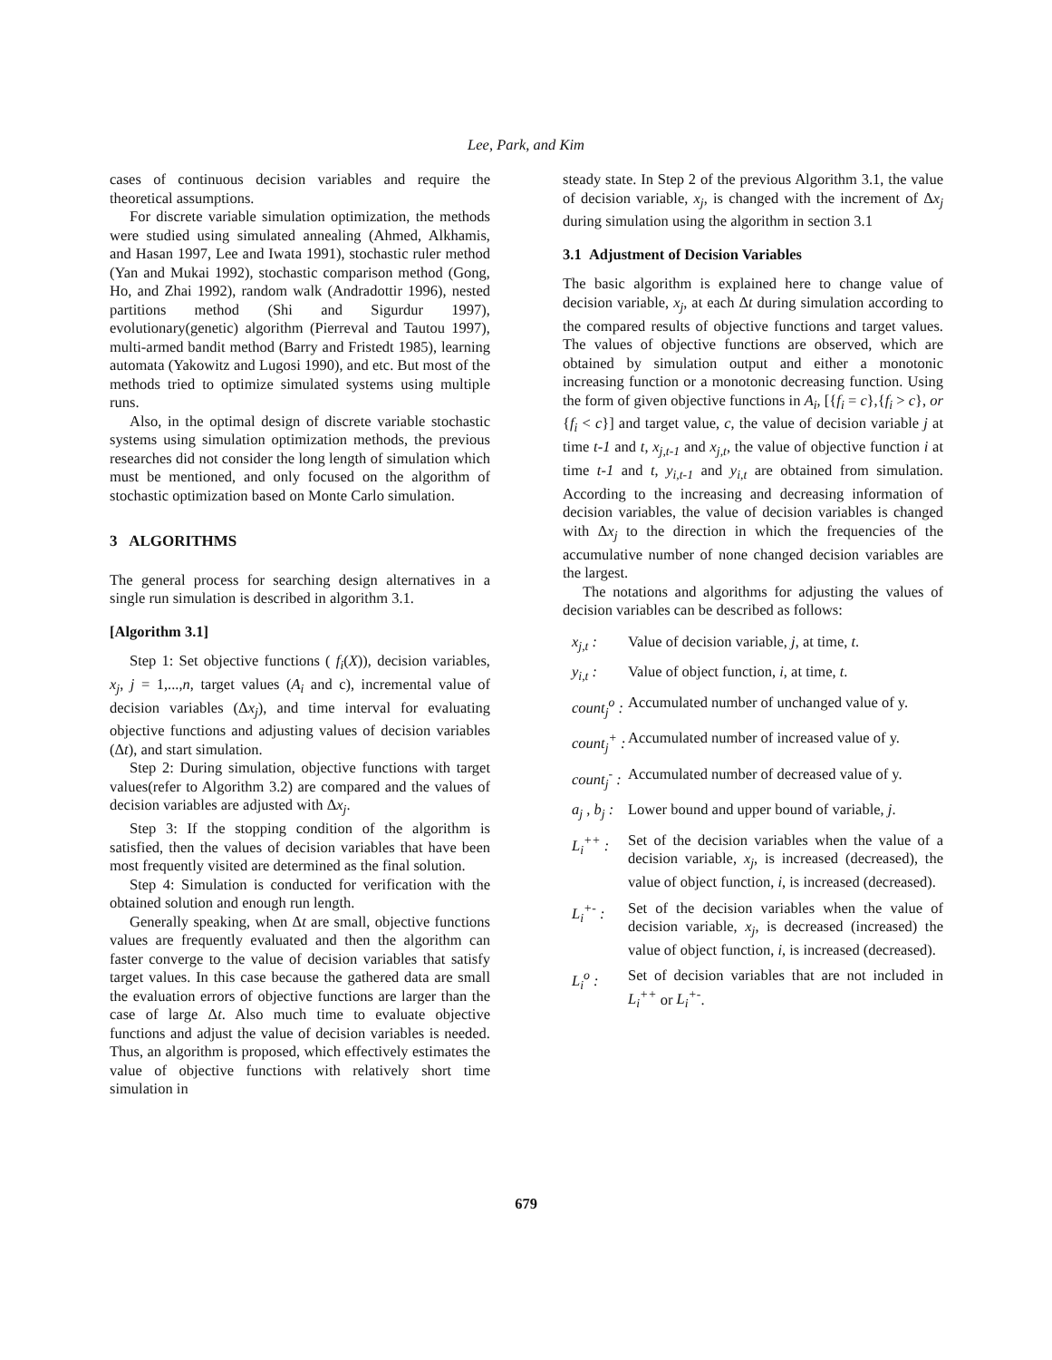Lee, Park, and Kim
cases of continuous decision variables and require the theoretical assumptions.
For discrete variable simulation optimization, the methods were studied using simulated annealing (Ahmed, Alkhamis, and Hasan 1997, Lee and Iwata 1991), stochastic ruler method (Yan and Mukai 1992), stochastic comparison method (Gong, Ho, and Zhai 1992), random walk (Andradottir 1996), nested partitions method (Shi and Sigurdur 1997), evolutionary(genetic) algorithm (Pierreval and Tautou 1997), multi-armed bandit method (Barry and Fristedt 1985), learning automata (Yakowitz and Lugosi 1990), and etc. But most of the methods tried to optimize simulated systems using multiple runs.
Also, in the optimal design of discrete variable stochastic systems using simulation optimization methods, the previous researches did not consider the long length of simulation which must be mentioned, and only focused on the algorithm of stochastic optimization based on Monte Carlo simulation.
3 ALGORITHMS
The general process for searching design alternatives in a single run simulation is described in algorithm 3.1.
[Algorithm 3.1]
Step 1: Set objective functions ( f<sub>i</sub>(X)), decision variables, x<sub>j</sub>, j = 1,...,n, target values (A<sub>i</sub> and c), incremental value of decision variables (Δx<sub>j</sub>), and time interval for evaluating objective functions and adjusting values of decision variables (Δt), and start simulation.
Step 2: During simulation, objective functions with target values(refer to Algorithm 3.2) are compared and the values of decision variables are adjusted with Δx<sub>j</sub>.
Step 3: If the stopping condition of the algorithm is satisfied, then the values of decision variables that have been most frequently visited are determined as the final solution.
Step 4: Simulation is conducted for verification with the obtained solution and enough run length.
Generally speaking, when Δt are small, objective functions values are frequently evaluated and then the algorithm can faster converge to the value of decision variables that satisfy target values. In this case because the gathered data are small the evaluation errors of objective functions are larger than the case of large Δt. Also much time to evaluate objective functions and adjust the value of decision variables is needed. Thus, an algorithm is proposed, which effectively estimates the value of objective functions with relatively short time simulation in
steady state. In Step 2 of the previous Algorithm 3.1, the value of decision variable, x<sub>j</sub>, is changed with the increment of Δx<sub>j</sub> during simulation using the algorithm in section 3.1
3.1 Adjustment of Decision Variables
The basic algorithm is explained here to change value of decision variable, x<sub>j</sub>, at each Δt during simulation according to the compared results of objective functions and target values. The values of objective functions are observed, which are obtained by simulation output and either a monotonic increasing function or a monotonic decreasing function. Using the form of given objective functions in A<sub>i</sub>, [{f<sub>i</sub> = c},{f<sub>i</sub> > c}, or {f<sub>i</sub> < c}] and target value, c, the value of decision variable j at time t-1 and t, x<sub>j,t-1</sub> and x<sub>j,t</sub>, the value of objective function i at time t-1 and t, y<sub>i,t-1</sub> and y<sub>i,t</sub> are obtained from simulation. According to the increasing and decreasing information of decision variables, the value of decision variables is changed with Δx<sub>j</sub> to the direction in which the frequencies of the accumulative number of none changed decision variables are the largest.
The notations and algorithms for adjusting the values of decision variables can be described as follows:
x<sub>j,t</sub> : Value of decision variable, j, at time, t.
y<sub>i,t</sub> : Value of object function, i, at time, t.
count<sub>j</sub><sup>o</sup> : Accumulated number of unchanged value of y.
count<sub>j</sub><sup>+</sup> : Accumulated number of increased value of y.
count<sub>j</sub><sup>-</sup> : Accumulated number of decreased value of y.
a<sub>j</sub> , b<sub>j</sub> : Lower bound and upper bound of variable, j.
L<sub>i</sub><sup>++</sup> : Set of the decision variables when the value of a decision variable, x<sub>j</sub>, is increased (decreased), the value of object function, i, is increased (decreased).
L<sub>i</sub><sup>+-</sup> : Set of the decision variables when the value of decision variable, x<sub>j</sub>, is decreased (increased) the value of object function, i, is increased (decreased).
L<sub>i</sub><sup>o</sup> : Set of decision variables that are not included in L<sub>i</sub><sup>++</sup> or L<sub>i</sub><sup>+-</sup>.
679